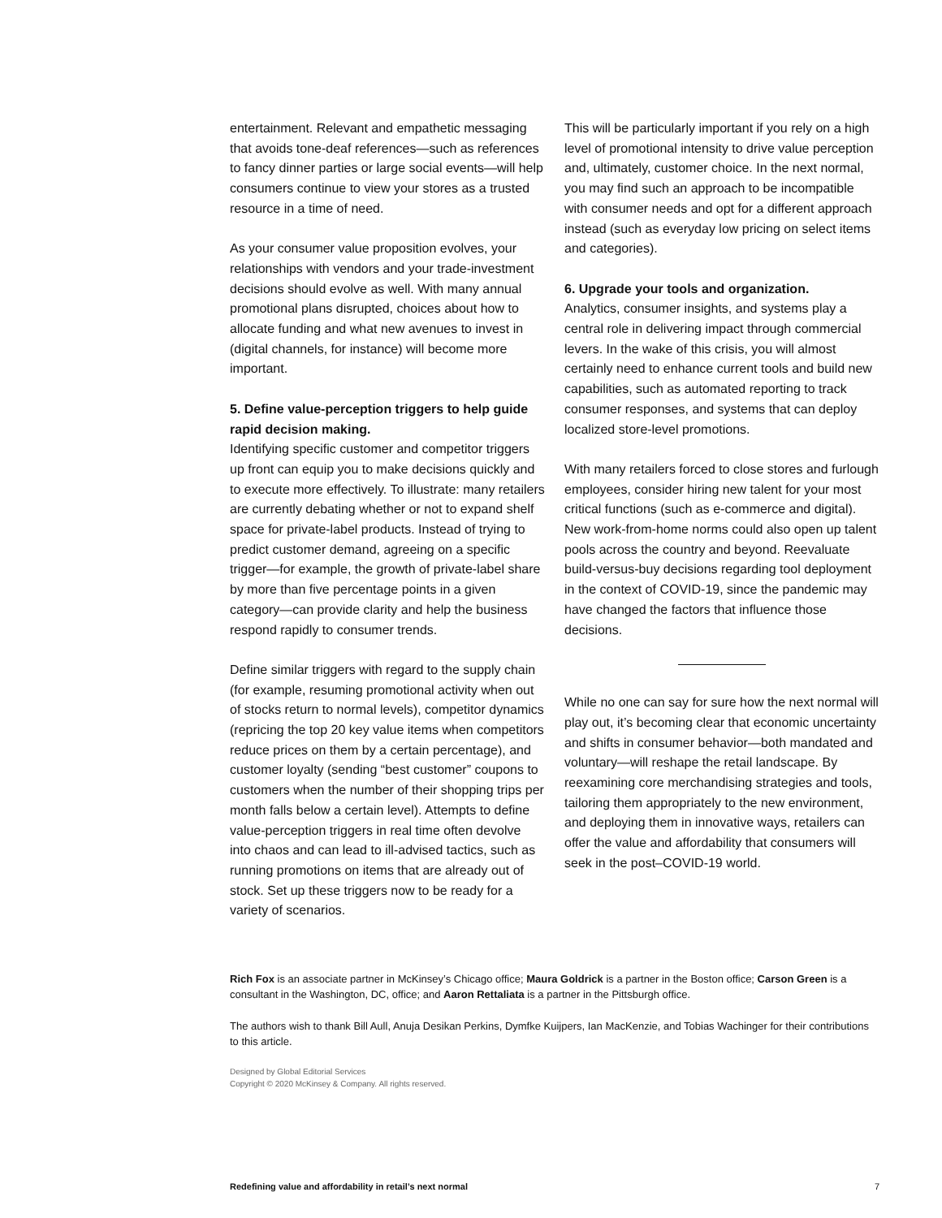entertainment. Relevant and empathetic messaging that avoids tone-deaf references—such as references to fancy dinner parties or large social events—will help consumers continue to view your stores as a trusted resource in a time of need.
As your consumer value proposition evolves, your relationships with vendors and your trade-investment decisions should evolve as well. With many annual promotional plans disrupted, choices about how to allocate funding and what new avenues to invest in (digital channels, for instance) will become more important.
5. Define value-perception triggers to help guide rapid decision making.
Identifying specific customer and competitor triggers up front can equip you to make decisions quickly and to execute more effectively. To illustrate: many retailers are currently debating whether or not to expand shelf space for private-label products. Instead of trying to predict customer demand, agreeing on a specific trigger—for example, the growth of private-label share by more than five percentage points in a given category—can provide clarity and help the business respond rapidly to consumer trends.
Define similar triggers with regard to the supply chain (for example, resuming promotional activity when out of stocks return to normal levels), competitor dynamics (repricing the top 20 key value items when competitors reduce prices on them by a certain percentage), and customer loyalty (sending “best customer” coupons to customers when the number of their shopping trips per month falls below a certain level). Attempts to define value-perception triggers in real time often devolve into chaos and can lead to ill-advised tactics, such as running promotions on items that are already out of stock. Set up these triggers now to be ready for a variety of scenarios.
This will be particularly important if you rely on a high level of promotional intensity to drive value perception and, ultimately, customer choice. In the next normal, you may find such an approach to be incompatible with consumer needs and opt for a different approach instead (such as everyday low pricing on select items and categories).
6. Upgrade your tools and organization.
Analytics, consumer insights, and systems play a central role in delivering impact through commercial levers. In the wake of this crisis, you will almost certainly need to enhance current tools and build new capabilities, such as automated reporting to track consumer responses, and systems that can deploy localized store-level promotions.
With many retailers forced to close stores and furlough employees, consider hiring new talent for your most critical functions (such as e-commerce and digital). New work-from-home norms could also open up talent pools across the country and beyond. Reevaluate build-versus-buy decisions regarding tool deployment in the context of COVID-19, since the pandemic may have changed the factors that influence those decisions.
While no one can say for sure how the next normal will play out, it’s becoming clear that economic uncertainty and shifts in consumer behavior—both mandated and voluntary—will reshape the retail landscape. By reexamining core merchandising strategies and tools, tailoring them appropriately to the new environment, and deploying them in innovative ways, retailers can offer the value and affordability that consumers will seek in the post–COVID-19 world.
Rich Fox is an associate partner in McKinsey’s Chicago office; Maura Goldrick is a partner in the Boston office; Carson Green is a consultant in the Washington, DC, office; and Aaron Rettaliata is a partner in the Pittsburgh office.
The authors wish to thank Bill Aull, Anuja Desikan Perkins, Dymfke Kuijpers, Ian MacKenzie, and Tobias Wachinger for their contributions to this article.
Designed by Global Editorial Services
Copyright © 2020 McKinsey & Company. All rights reserved.
Redefining value and affordability in retail’s next normal 7